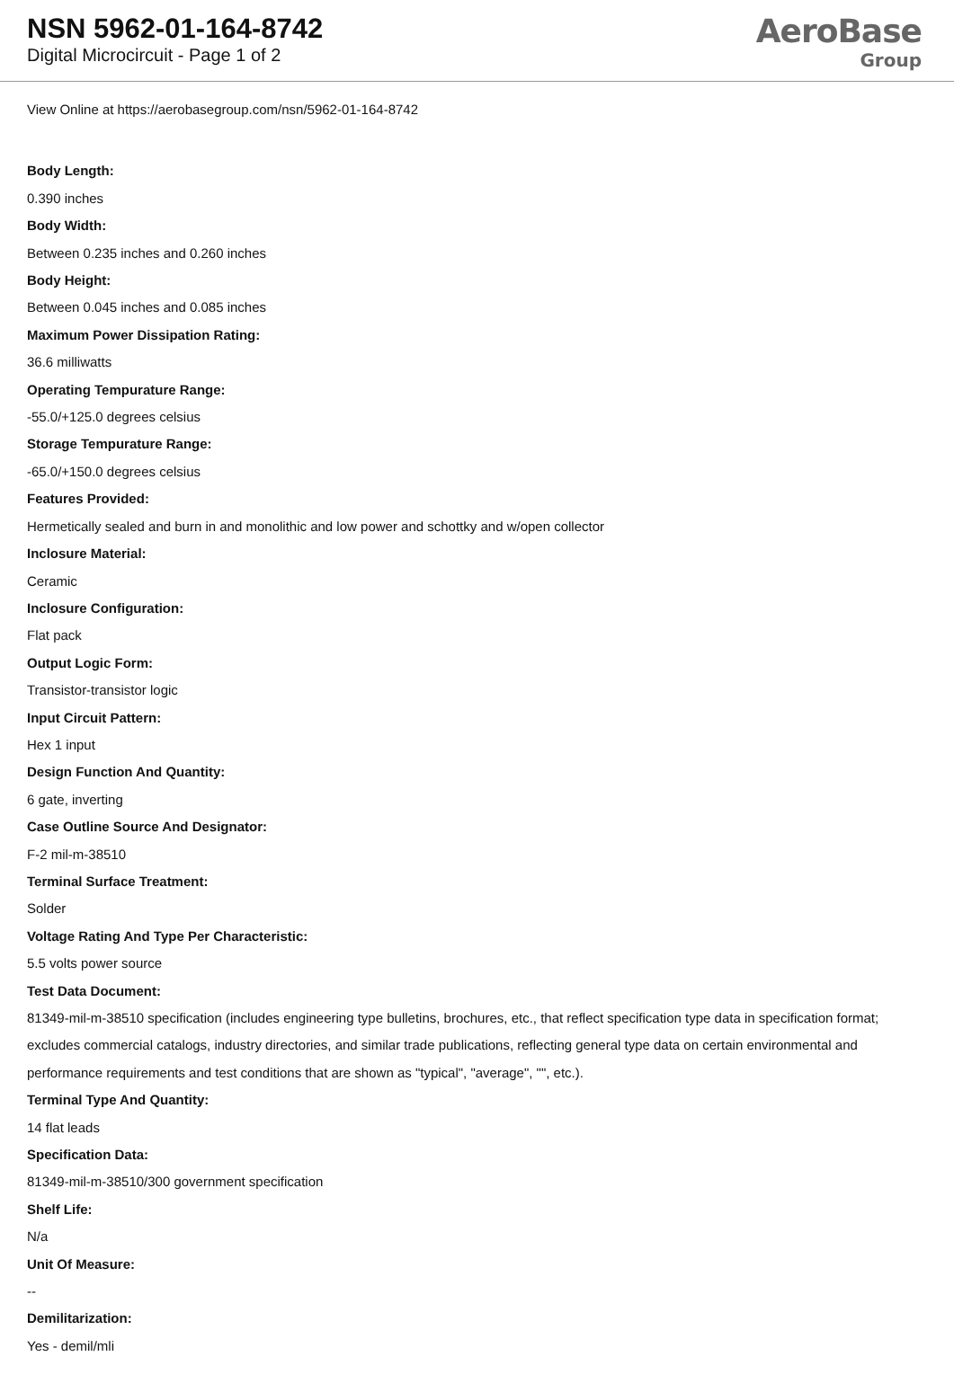NSN 5962-01-164-8742
Digital Microcircuit - Page 1 of 2
AeroBase
Group
View Online at https://aerobasegroup.com/nsn/5962-01-164-8742
Body Length:
0.390 inches
Body Width:
Between 0.235 inches and 0.260 inches
Body Height:
Between 0.045 inches and 0.085 inches
Maximum Power Dissipation Rating:
36.6 milliwatts
Operating Tempurature Range:
-55.0/+125.0 degrees celsius
Storage Tempurature Range:
-65.0/+150.0 degrees celsius
Features Provided:
Hermetically sealed and burn in and monolithic and low power and schottky and w/open collector
Inclosure Material:
Ceramic
Inclosure Configuration:
Flat pack
Output Logic Form:
Transistor-transistor logic
Input Circuit Pattern:
Hex 1 input
Design Function And Quantity:
6 gate, inverting
Case Outline Source And Designator:
F-2 mil-m-38510
Terminal Surface Treatment:
Solder
Voltage Rating And Type Per Characteristic:
5.5 volts power source
Test Data Document:
81349-mil-m-38510 specification (includes engineering type bulletins, brochures, etc., that reflect specification type data in specification format; excludes commercial catalogs, industry directories, and similar trade publications, reflecting general type data on certain environmental and performance requirements and test conditions that are shown as "typical", "average", "", etc.).
Terminal Type And Quantity:
14 flat leads
Specification Data:
81349-mil-m-38510/300 government specification
Shelf Life:
N/a
Unit Of Measure:
--
Demilitarization:
Yes - demil/mli